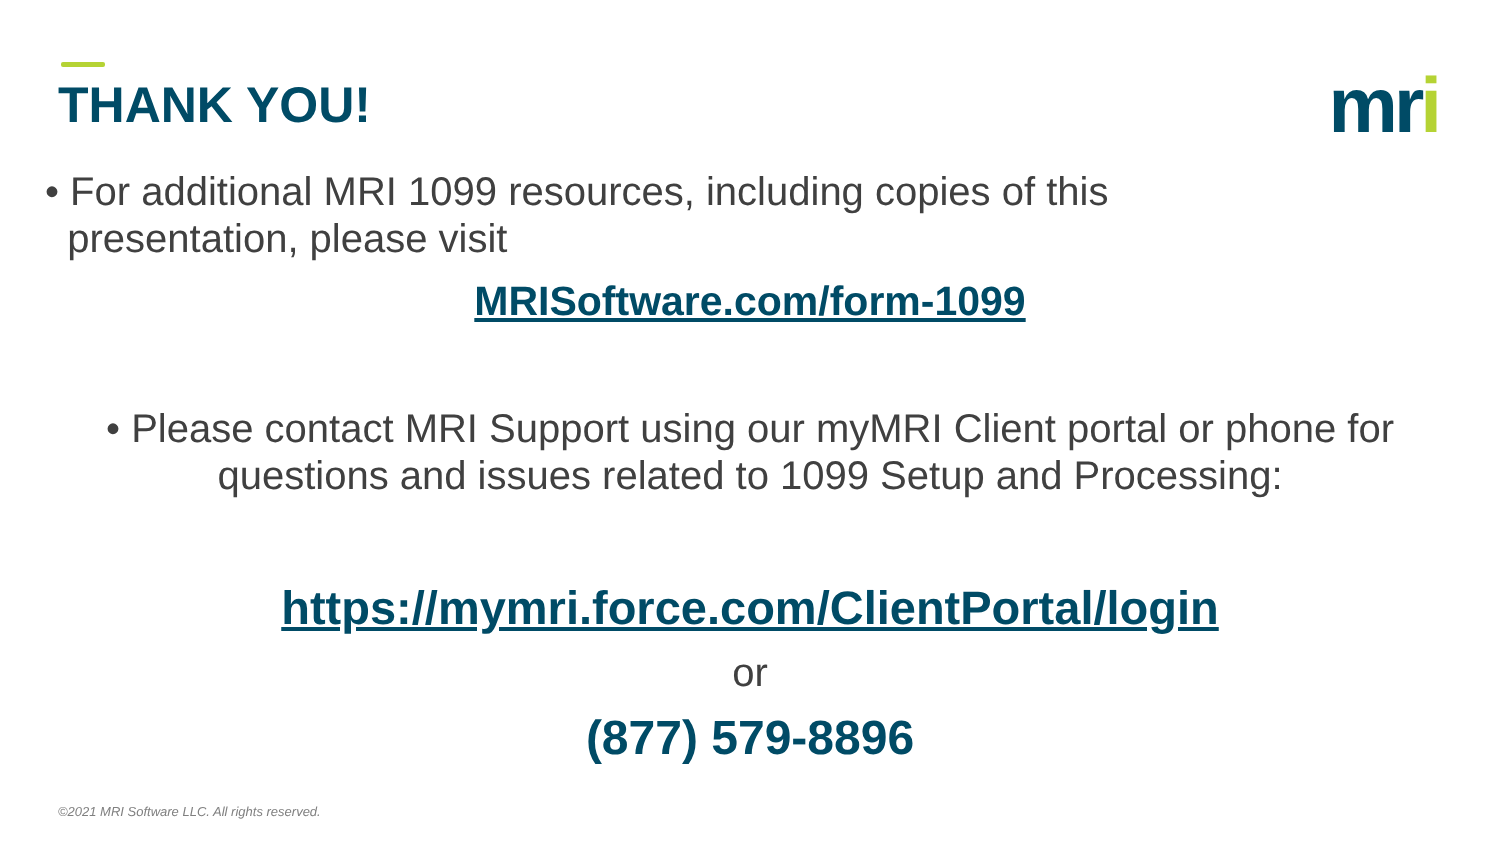THANK YOU! mri
• For additional MRI 1099 resources, including copies of this
presentation, please visit
MRISoftware.com/form-1099
• Please contact MRI Support using our myMRI Client portal or phone for questions and issues related to 1099 Setup and Processing:
https://mymri.force.com/ClientPortal/login
or
(877) 579-8896
©2021 MRI Software LLC. All rights reserved.